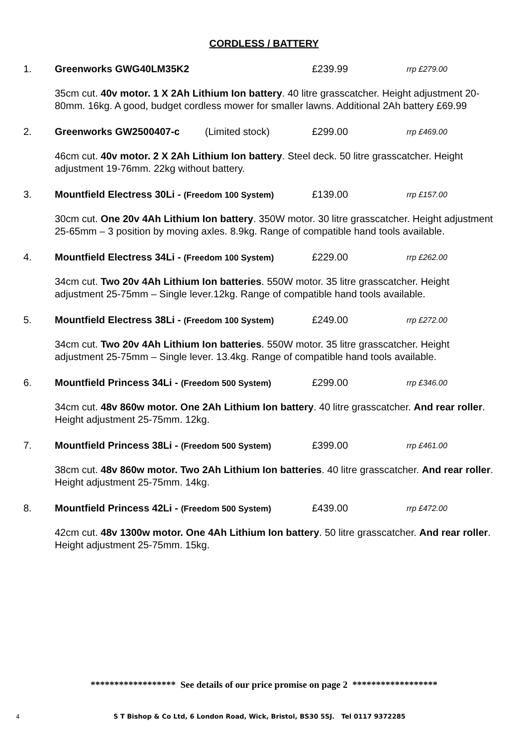CORDLESS / BATTERY
1. Greenworks GWG40LM35K2 £239.99 rrp £279.00
35cm cut. 40v motor. 1 X 2Ah Lithium Ion battery. 40 litre grasscatcher. Height adjustment 20-80mm. 16kg. A good, budget cordless mower for smaller lawns. Additional 2Ah battery £69.99
2. Greenworks GW2500407-c (Limited stock) £299.00 rrp £469.00
46cm cut. 40v motor. 2 X 2Ah Lithium Ion battery. Steel deck. 50 litre grasscatcher. Height adjustment 19-76mm. 22kg without battery.
3. Mountfield Electress 30Li - (Freedom 100 System) £139.00 rrp £157.00
30cm cut. One 20v 4Ah Lithium Ion battery. 350W motor. 30 litre grasscatcher. Height adjustment 25-65mm – 3 position by moving axles. 8.9kg. Range of compatible hand tools available.
4. Mountfield Electress 34Li - (Freedom 100 System) £229.00 rrp £262.00
34cm cut. Two 20v 4Ah Lithium Ion batteries. 550W motor. 35 litre grasscatcher. Height adjustment 25-75mm – Single lever.12kg. Range of compatible hand tools available.
5. Mountfield Electress 38Li - (Freedom 100 System) £249.00 rrp £272.00
34cm cut. Two 20v 4Ah Lithium Ion batteries. 550W motor. 35 litre grasscatcher. Height adjustment 25-75mm – Single lever. 13.4kg. Range of compatible hand tools available.
6. Mountfield Princess 34Li - (Freedom 500 System) £299.00 rrp £346.00
34cm cut. 48v 860w motor. One 2Ah Lithium Ion battery. 40 litre grasscatcher. And rear roller. Height adjustment 25-75mm. 12kg.
7. Mountfield Princess 38Li - (Freedom 500 System) £399.00 rrp £461.00
38cm cut. 48v 860w motor. Two 2Ah Lithium Ion batteries. 40 litre grasscatcher. And rear roller. Height adjustment 25-75mm. 14kg.
8. Mountfield Princess 42Li - (Freedom 500 System) £439.00 rrp £472.00
42cm cut. 48v 1300w motor. One 4Ah Lithium Ion battery. 50 litre grasscatcher. And rear roller. Height adjustment 25-75mm. 15kg.
****************** See details of our price promise on page 2 ******************
4 S T Bishop & Co Ltd, 6 London Road, Wick, Bristol, BS30 5SJ. Tel 0117 9372285